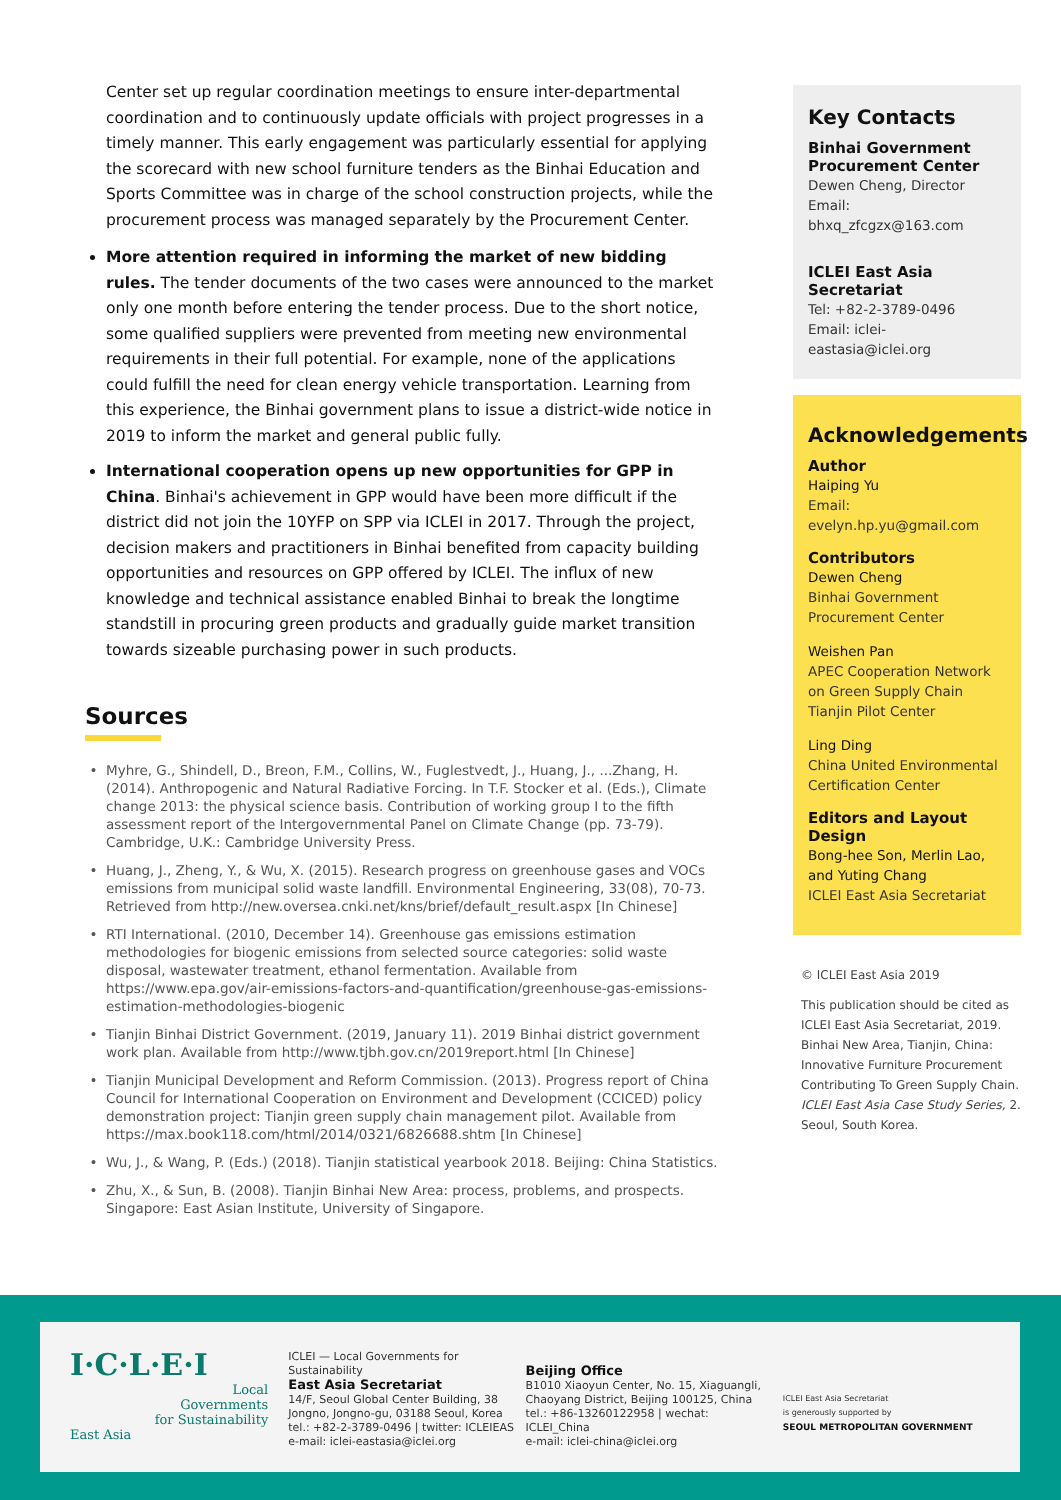Center set up regular coordination meetings to ensure inter-departmental coordination and to continuously update officials with project progresses in a timely manner. This early engagement was particularly essential for applying the scorecard with new school furniture tenders as the Binhai Education and Sports Committee was in charge of the school construction projects, while the procurement process was managed separately by the Procurement Center.
More attention required in informing the market of new bidding rules. The tender documents of the two cases were announced to the market only one month before entering the tender process. Due to the short notice, some qualified suppliers were prevented from meeting new environmental requirements in their full potential. For example, none of the applications could fulfill the need for clean energy vehicle transportation. Learning from this experience, the Binhai government plans to issue a district-wide notice in 2019 to inform the market and general public fully.
International cooperation opens up new opportunities for GPP in China. Binhai's achievement in GPP would have been more difficult if the district did not join the 10YFP on SPP via ICLEI in 2017. Through the project, decision makers and practitioners in Binhai benefited from capacity building opportunities and resources on GPP offered by ICLEI. The influx of new knowledge and technical assistance enabled Binhai to break the longtime standstill in procuring green products and gradually guide market transition towards sizeable purchasing power in such products.
Sources
Myhre, G., Shindell, D., Breon, F.M., Collins, W., Fuglestvedt, J., Huang, J., ...Zhang, H. (2014). Anthropogenic and Natural Radiative Forcing. In T.F. Stocker et al. (Eds.), Climate change 2013: the physical science basis. Contribution of working group I to the fifth assessment report of the Intergovernmental Panel on Climate Change (pp. 73-79). Cambridge, U.K.: Cambridge University Press.
Huang, J., Zheng, Y., & Wu, X. (2015). Research progress on greenhouse gases and VOCs emissions from municipal solid waste landfill. Environmental Engineering, 33(08), 70-73. Retrieved from http://new.oversea.cnki.net/kns/brief/default_result.aspx [In Chinese]
RTI International. (2010, December 14). Greenhouse gas emissions estimation methodologies for biogenic emissions from selected source categories: solid waste disposal, wastewater treatment, ethanol fermentation. Available from https://www.epa.gov/air-emissions-factors-and-quantification/greenhouse-gas-emissions-estimation-methodologies-biogenic
Tianjin Binhai District Government. (2019, January 11). 2019 Binhai district government work plan. Available from http://www.tjbh.gov.cn/2019report.html [In Chinese]
Tianjin Municipal Development and Reform Commission. (2013). Progress report of China Council for International Cooperation on Environment and Development (CCICED) policy demonstration project: Tianjin green supply chain management pilot. Available from https://max.book118.com/html/2014/0321/6826688.shtm [In Chinese]
Wu, J., & Wang, P. (Eds.) (2018). Tianjin statistical yearbook 2018. Beijing: China Statistics.
Zhu, X., & Sun, B. (2008). Tianjin Binhai New Area: process, problems, and prospects. Singapore: East Asian Institute, University of Singapore.
Key Contacts
Binhai Government Procurement Center
Dewen Cheng, Director
Email: bhxq_zfcgzx@163.com
ICLEI East Asia Secretariat
Tel: +82-2-3789-0496
Email: iclei-eastasia@iclei.org
Acknowledgements
Author
Haiping Yu
Email: evelyn.hp.yu@gmail.com
Contributors
Dewen Cheng
Binhai Government Procurement Center
Weishen Pan
APEC Cooperation Network on Green Supply Chain Tianjin Pilot Center
Ling Ding
China United Environmental Certification Center
Editors and Layout Design
Bong-hee Son, Merlin Lao, and Yuting Chang
ICLEI East Asia Secretariat
© ICLEI East Asia 2019
This publication should be cited as ICLEI East Asia Secretariat, 2019. Binhai New Area, Tianjin, China: Innovative Furniture Procurement Contributing To Green Supply Chain. ICLEI East Asia Case Study Series, 2. Seoul, South Korea.
I·C·L·E·I
Local
Governments
for Sustainability
East Asia
ICLEI — Local Governments for Sustainability
East Asia Secretariat
14/F, Seoul Global Center Building, 38 Jongno, Jongno-gu, 03188 Seoul, Korea
tel.: +82-2-3789-0496 | twitter: ICLEIEAS
e-mail: iclei-eastasia@iclei.org
Beijing Office
B1010 Xiaoyun Center, No. 15, Xiaguangli, Chaoyang District, Beijing 100125, China
tel.: +86-13260122958 | wechat: ICLEI_China
e-mail: iclei-china@iclei.org
ICLEI East Asia Secretariat
is generously supported by
SEOUL METROPOLITAN GOVERNMENT